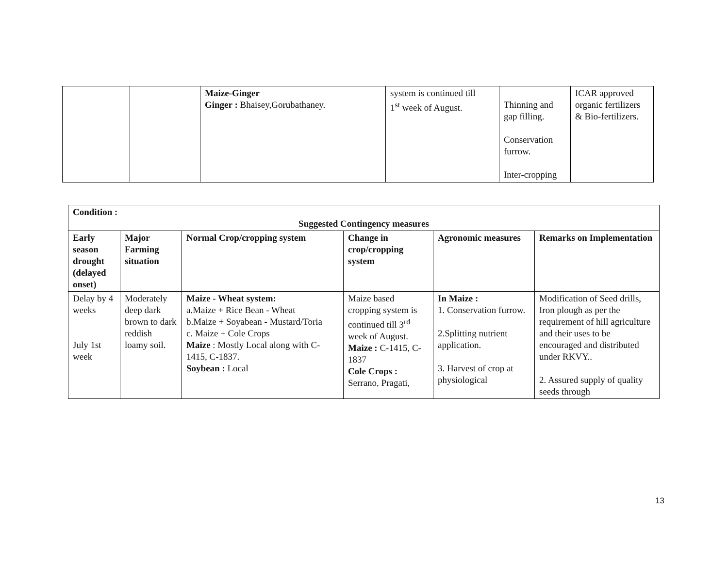| | | Maize-Ginger Ginger : Bhaisey,Gorubathaney. | system is continued till 1<sup>st</sup> week of August. | Thinning and gap filling. Conservation furrow. Inter-cropping | ICAR approved organic fertilizers & Bio-fertilizers. |
| Condition : Suggested Contingency measures | | | | | |
| Early season drought (delayed onset) | Major Farming situation | Normal Crop/cropping system | Change in crop/cropping system | Agronomic measures | Remarks on Implementation |
| Delay by 4 weeks July 1st week | Moderately deep dark brown to dark reddish loamy soil. | Maize - Wheat system: a.Maize + Rice Bean - Wheat b.Maize + Soyabean - Mustard/Toria c. Maize + Cole Crops Maize : Mostly Local along with C-1415, C-1837. Soybean : Local | Maize based cropping system is continued till 3<sup>rd</sup> week of August. Maize : C-1415, C-1837 Cole Crops : Serrano, Pragati, | In Maize : 1. Conservation furrow. 2.Splitting nutrient application. 3. Harvest of crop at physiological | Modification of Seed drills, Iron plough as per the requirement of hill agriculture and their uses to be encouraged and distributed under RKVY.. 2. Assured supply of quality seeds through |
13